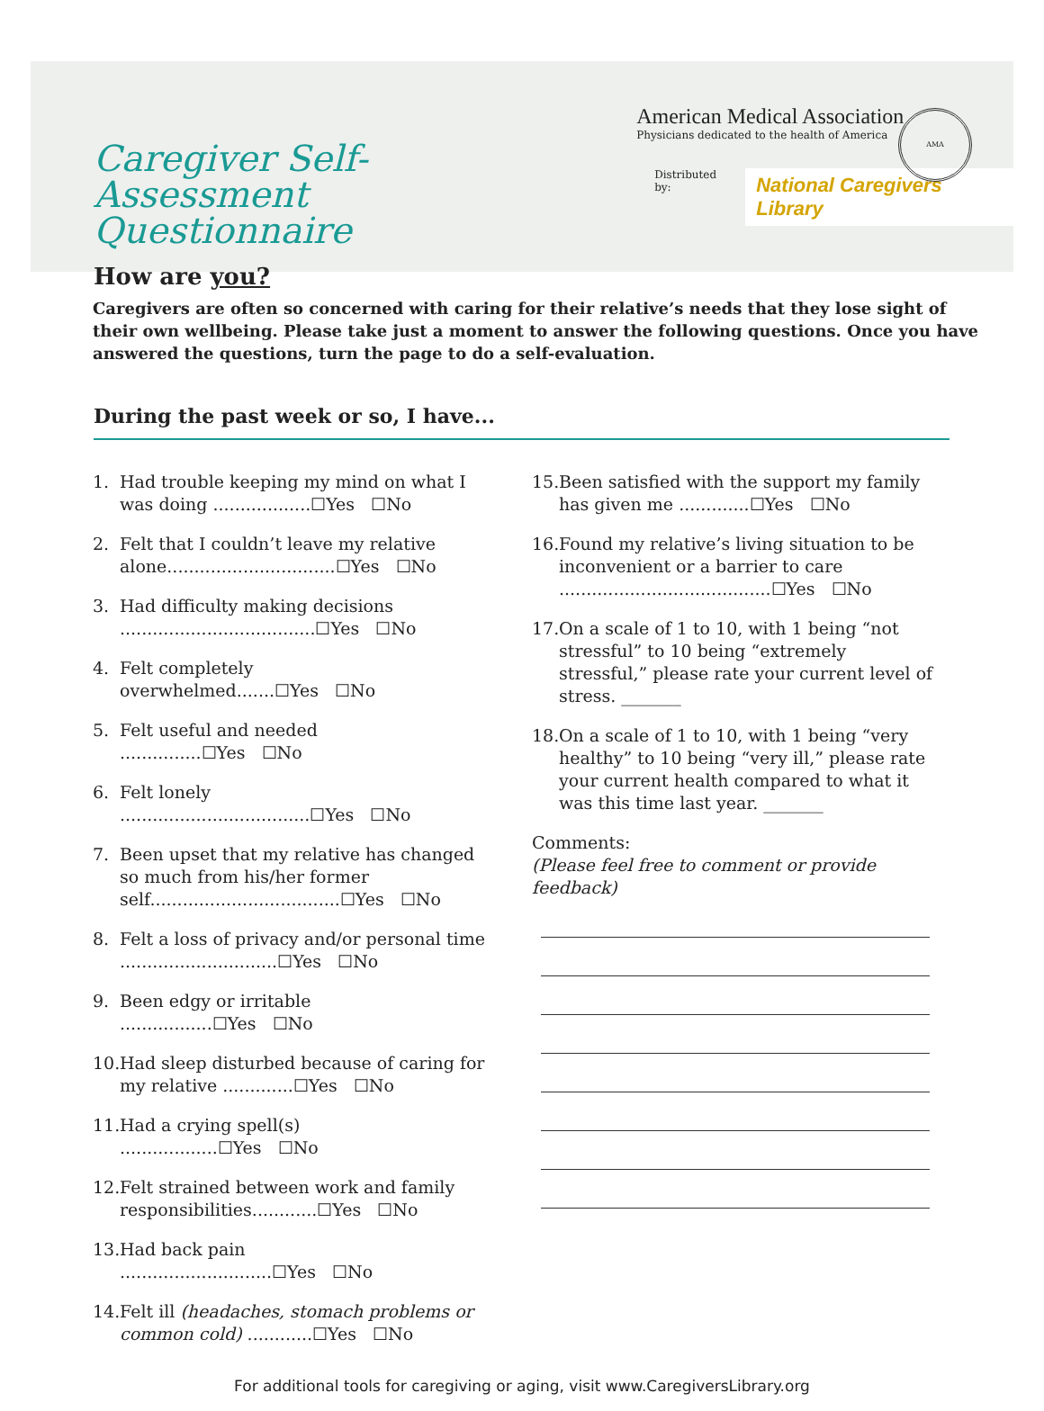Caregiver Self-Assessment
Questionnaire
How are you?
American Medical Association
Physicians dedicated to the health of America
Distributed by: National Caregivers Library
AMA
Caregivers are often so concerned with caring for their relative’s needs that they lose sight of their own wellbeing. Please take just a moment to answer the following questions. Once you have answered the questions, turn the page to do a self-evaluation.
During the past week or so, I have...
1. Had trouble keeping my mind on what I was doing ..................☐Yes ☐No
2. Felt that I couldn’t leave my relative alone...............................☐Yes ☐No
3. Had difficulty making decisions ....................................☐Yes ☐No
4. Felt completely overwhelmed.......☐Yes ☐No
5. Felt useful and needed ...............☐Yes ☐No
6. Felt lonely ...................................☐Yes ☐No
7. Been upset that my relative has changed so much from his/her former self...................................☐Yes ☐No
8. Felt a loss of privacy and/or personal time .............................☐Yes ☐No
9. Been edgy or irritable .................☐Yes ☐No
10. Had sleep disturbed because of caring for my relative .............☐Yes ☐No
11. Had a crying spell(s) ..................☐Yes ☐No
12. Felt strained between work and family responsibilities............☐Yes ☐No
13. Had back pain ............................☐Yes ☐No
14. Felt ill (headaches, stomach problems or common cold) ............☐Yes ☐No
15. Been satisfied with the support my family has given me .............☐Yes ☐No
16. Found my relative’s living situation to be inconvenient or a barrier to care .......................................☐Yes ☐No
17. On a scale of 1 to 10, with 1 being “not stressful” to 10 being “extremely stressful,” please rate your current level of stress. _______
18. On a scale of 1 to 10, with 1 being “very healthy” to 10 being “very ill,” please rate your current health compared to what it was this time last year. _______
Comments:
(Please feel free to comment or provide feedback)
For additional tools for caregiving or aging, visit www.CaregiversLibrary.org